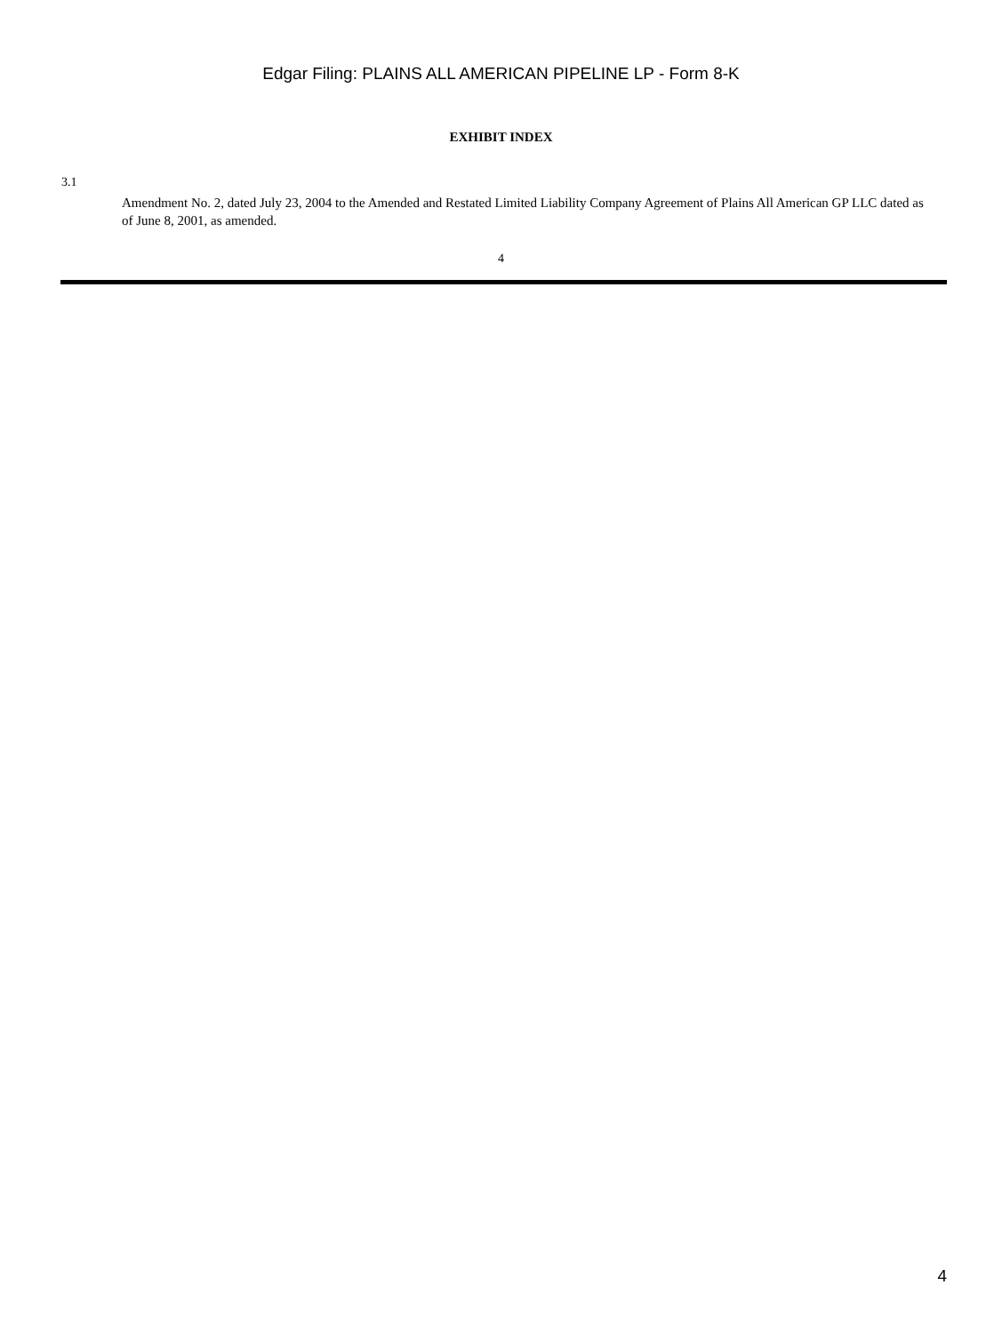Edgar Filing: PLAINS ALL AMERICAN PIPELINE LP - Form 8-K
EXHIBIT INDEX
3.1
Amendment No. 2, dated July 23, 2004 to the Amended and Restated Limited Liability Company Agreement of Plains All American GP LLC dated as of June 8, 2001, as amended.
4
4